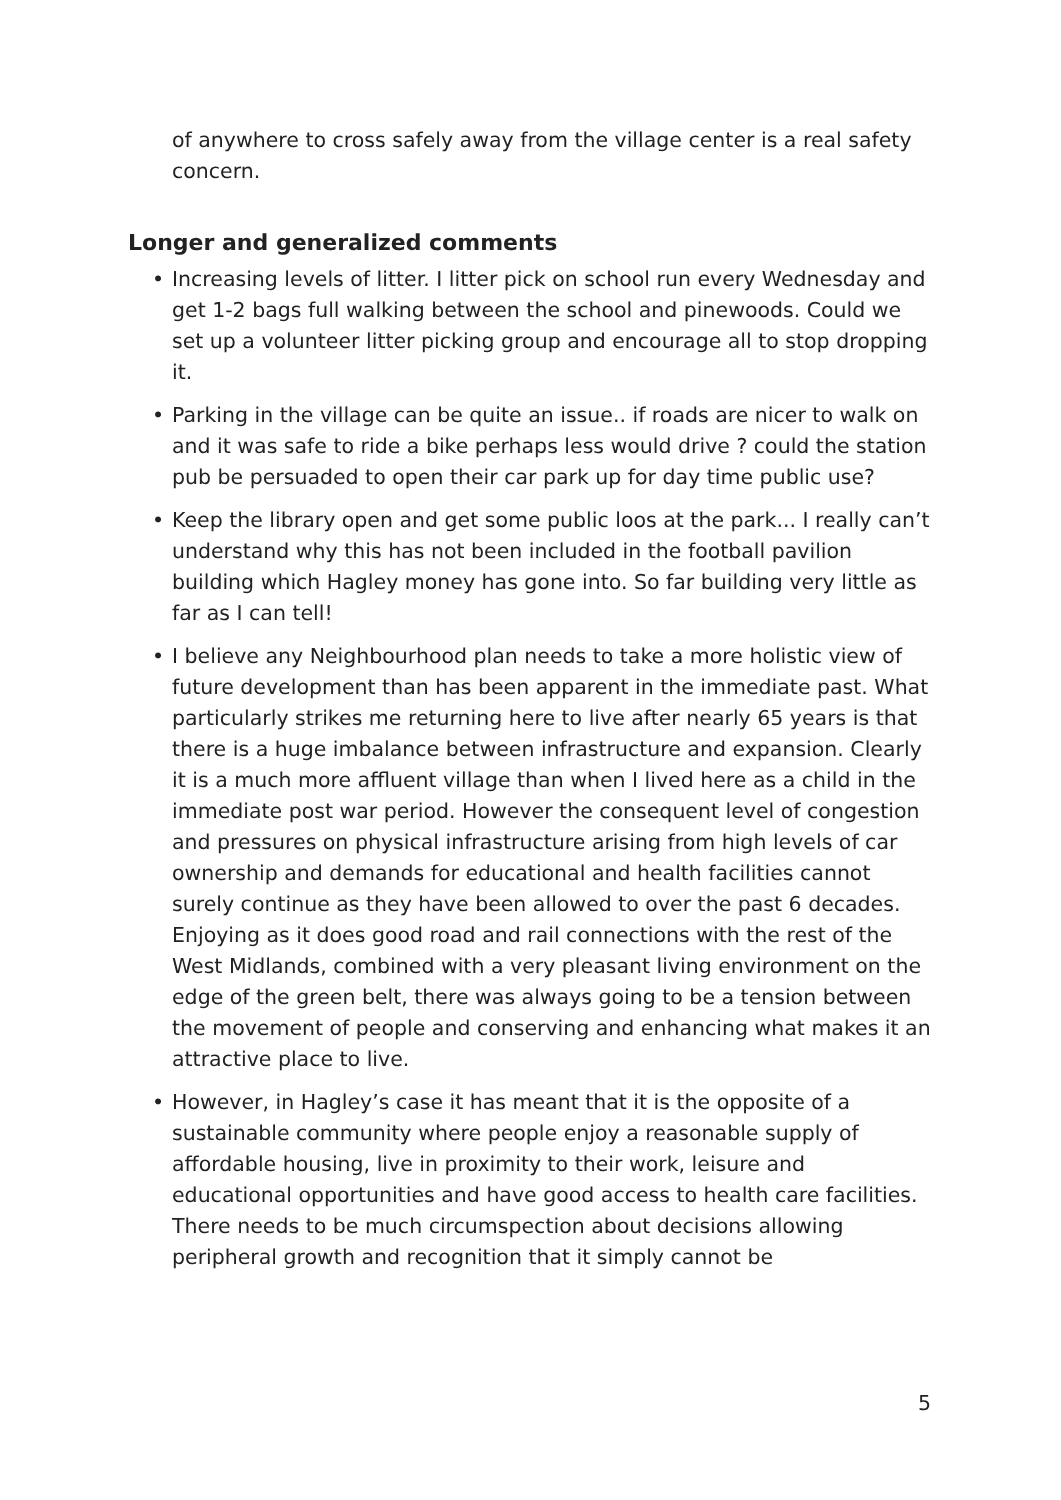of anywhere to cross safely away from the village center is a real safety concern.
Longer and generalized comments
• Increasing levels of litter. I litter pick on school run every Wednesday and get 1-2 bags full walking between the school and pinewoods. Could we set up a volunteer litter picking group and encourage all to stop dropping it.
• Parking in the village can be quite an issue.. if roads are nicer to walk on and it was safe to ride a bike perhaps less would drive ? could the station pub be persuaded to open their car park up for day time public use?
• Keep the library open and get some public loos at the park... I really can’t understand why this has not been included in the football pavilion building which Hagley money has gone into. So far building very little as far as I can tell!
• I believe any Neighbourhood plan needs to take a more holistic view of future development than has been apparent in the immediate past. What particularly strikes me returning here to live after nearly 65 years is that there is a huge imbalance between infrastructure and expansion. Clearly it is a much more affluent village than when I lived here as a child in the immediate post war period. However the consequent level of congestion and pressures on physical infrastructure arising from high levels of car ownership and demands for educational and health facilities cannot surely continue as they have been allowed to over the past 6 decades. Enjoying as it does good road and rail connections with the rest of the West Midlands, combined with a very pleasant living environment on the edge of the green belt, there was always going to be a tension between the movement of people and conserving and enhancing what makes it an attractive place to live.
• However, in Hagley’s case it has meant that it is the opposite of a sustainable community where people enjoy a reasonable supply of affordable housing, live in proximity to their work, leisure and educational opportunities and have good access to health care facilities. There needs to be much circumspection about decisions allowing peripheral growth and recognition that it simply cannot be
5